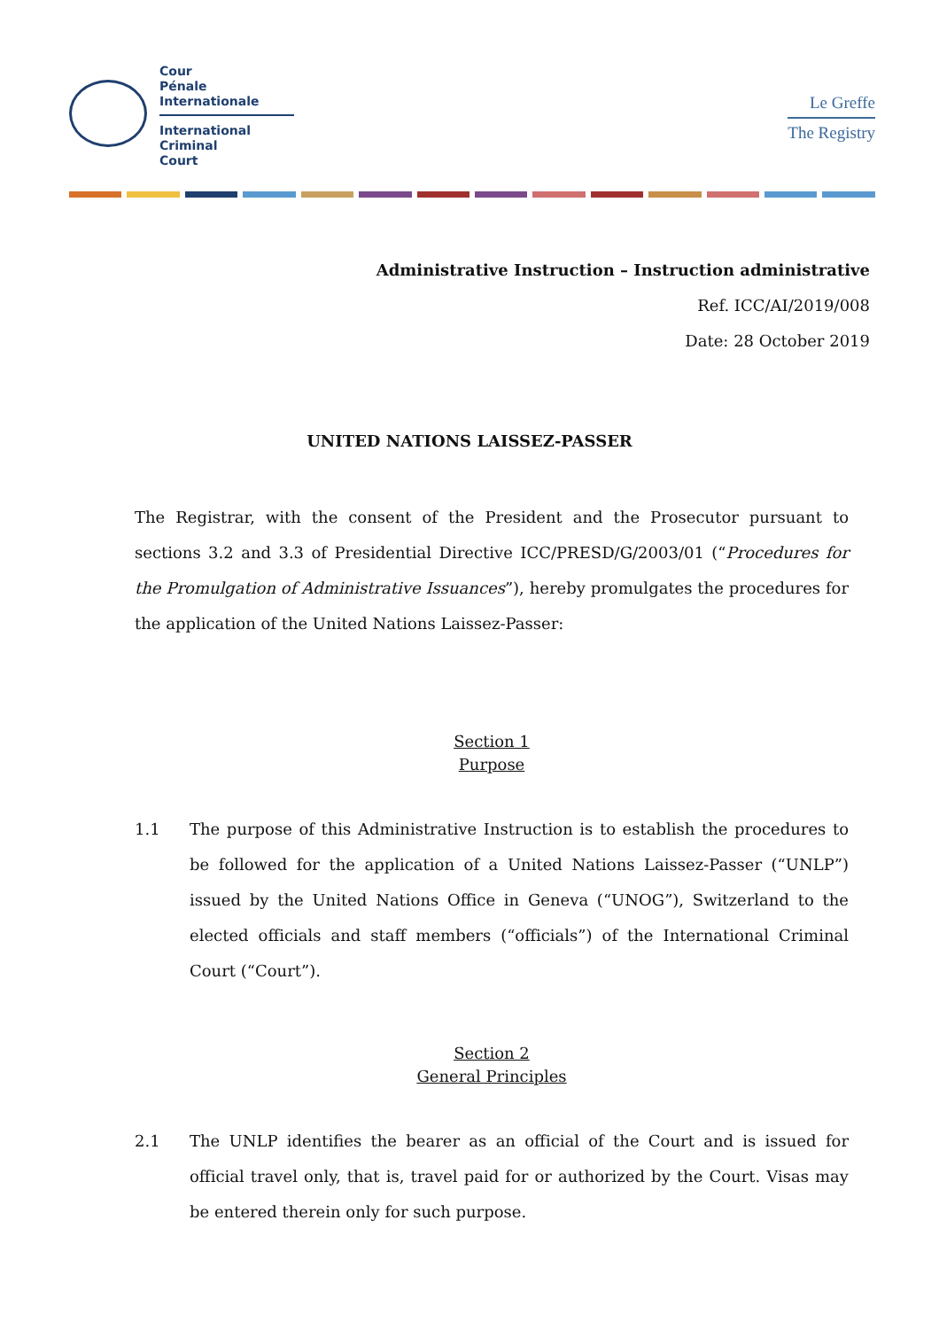Cour
Pénale
Internationale
International
Criminal
Court
Le Greffe
The Registry
Administrative Instruction – Instruction administrative
Ref. ICC/AI/2019/008
Date: 28 October 2019
UNITED NATIONS LAISSEZ-PASSER
The Registrar, with the consent of the President and the Prosecutor pursuant to sections 3.2 and 3.3 of Presidential Directive ICC/PRESD/G/2003/01 (“Procedures for the Promulgation of Administrative Issuances”), hereby promulgates the procedures for the application of the United Nations Laissez-Passer:
Section 1
Purpose
1.1 The purpose of this Administrative Instruction is to establish the procedures to be followed for the application of a United Nations Laissez-Passer (“UNLP”) issued by the United Nations Office in Geneva (“UNOG”), Switzerland to the elected officials and staff members (“officials”) of the International Criminal Court (“Court”).
Section 2
General Principles
2.1 The UNLP identifies the bearer as an official of the Court and is issued for official travel only, that is, travel paid for or authorized by the Court. Visas may be entered therein only for such purpose.